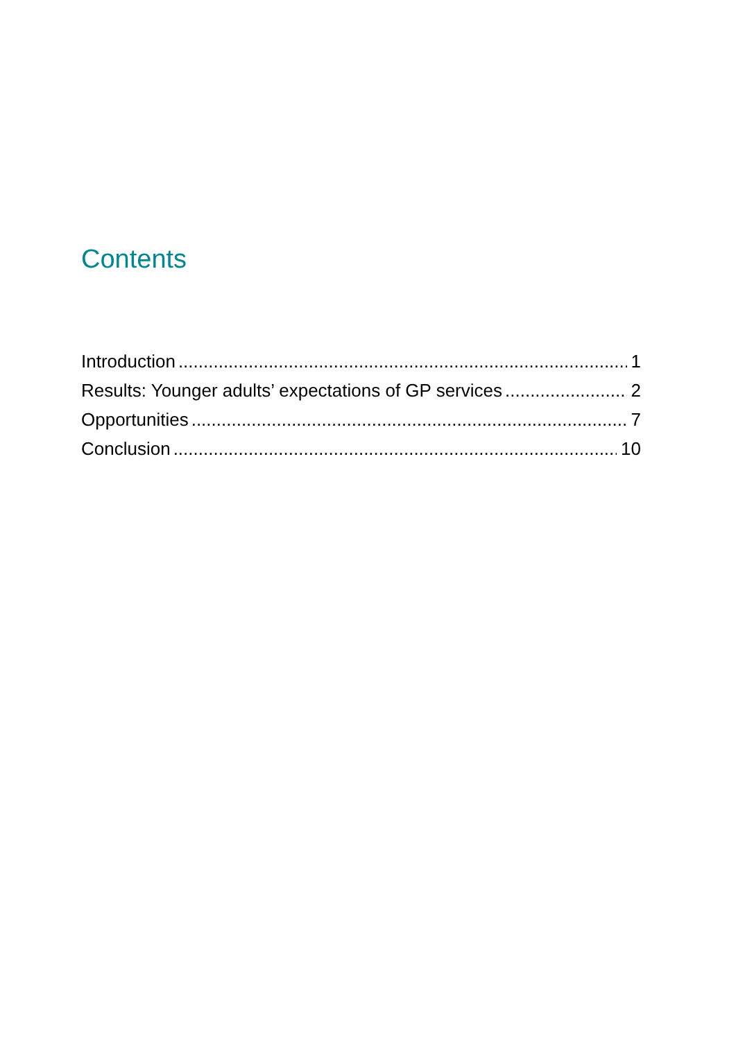Contents
Introduction 1
Results: Younger adults’ expectations of GP services 2
Opportunities 7
Conclusion 10